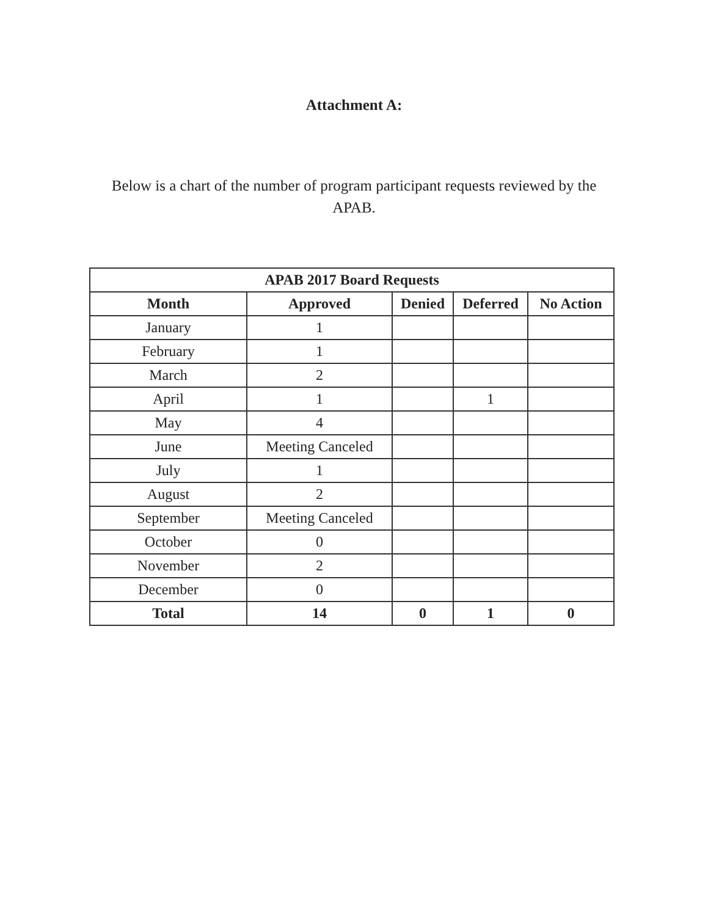Attachment A:
Below is a chart of the number of program participant requests reviewed by the APAB.
| APAB 2017 Board Requests | | | | |
| --- | --- | --- | --- | --- |
| Month | Approved | Denied | Deferred | No Action |
| January | 1 | | | |
| February | 1 | | | |
| March | 2 | | | |
| April | 1 | | 1 | |
| May | 4 | | | |
| June | Meeting Canceled | | | |
| July | 1 | | | |
| August | 2 | | | |
| September | Meeting Canceled | | | |
| October | 0 | | | |
| November | 2 | | | |
| December | 0 | | | |
| Total | 14 | 0 | 1 | 0 |